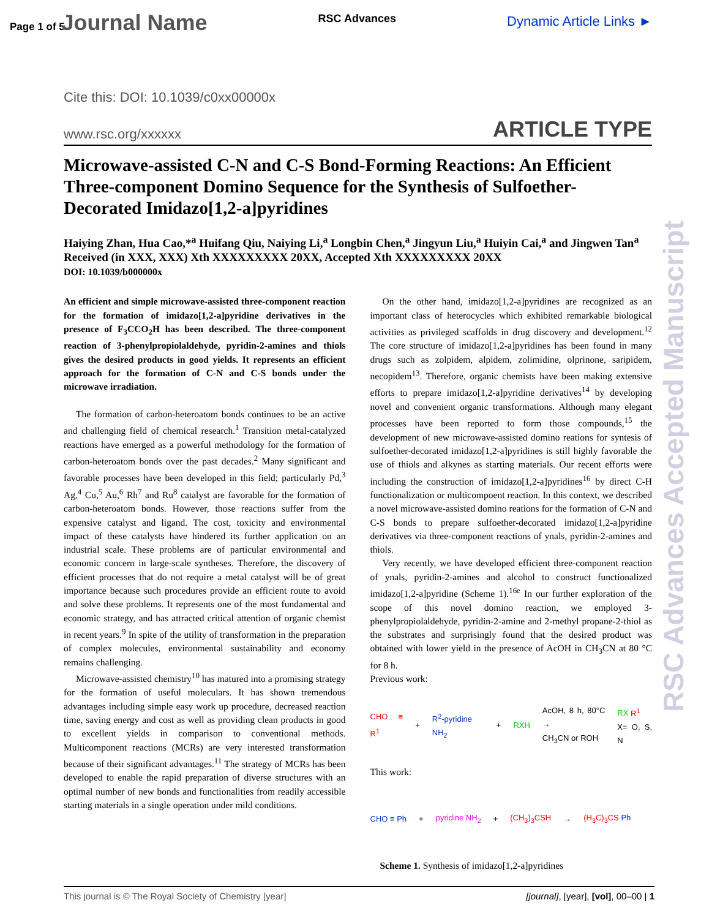Page 1 of 5 Journal Name
RSC Advances
Dynamic Article Links ►
Cite this: DOI: 10.1039/c0xx00000x
www.rsc.org/xxxxxx ARTICLE TYPE
Microwave-assisted C-N and C-S Bond-Forming Reactions: An Efficient Three-component Domino Sequence for the Synthesis of Sulfoether-Decorated Imidazo[1,2-a]pyridines
Haiying Zhan, Hua Cao,*<sup>a</sup> Huifang Qiu, Naiying Li,<sup>a</sup> Longbin Chen,<sup>a</sup> Jingyun Liu,<sup>a</sup> Huiyin Cai,<sup>a</sup> and Jingwen Tan<sup>a</sup>
Received (in XXX, XXX) Xth XXXXXXXXX 20XX, Accepted Xth XXXXXXXXX 20XX
DOI: 10.1039/b000000x
An efficient and simple microwave-assisted three-component reaction for the formation of imidazo[1,2-a]pyridine derivatives in the presence of F<sub>3</sub>CCO<sub>2</sub>H has been described. The three-component reaction of 3-phenylpropiolaldehyde, pyridin-2-amines and thiols gives the desired products in good yields. It represents an efficient approach for the formation of C-N and C-S bonds under the microwave irradiation.
The formation of carbon-heteroatom bonds continues to be an active and challenging field of chemical research.<sup>1</sup> Transition metal-catalyzed reactions have emerged as a powerful methodology for the formation of carbon-heteroatom bonds over the past decades.<sup>2</sup> Many significant and favorable processes have been developed in this field; particularly Pd,<sup>3</sup> Ag,<sup>4</sup> Cu,<sup>5</sup> Au,<sup>6</sup> Rh<sup>7</sup> and Ru<sup>8</sup> catalyst are favorable for the formation of carbon-heteroatom bonds. However, those reactions suffer from the expensive catalyst and ligand. The cost, toxicity and environmental impact of these catalysts have hindered its further application on an industrial scale. These problems are of particular environmental and economic concern in large-scale syntheses. Therefore, the discovery of efficient processes that do not require a metal catalyst will be of great importance because such procedures provide an efficient route to avoid and solve these problems. It represents one of the most fundamental and economic strategy, and has attracted critical attention of organic chemist in recent years.<sup>9</sup> In spite of the utility of transformation in the preparation of complex molecules, environmental sustainability and economy remains challenging.
Microwave-assisted chemistry<sup>10</sup> has matured into a promising strategy for the formation of useful moleculars. It has shown tremendous advantages including simple easy work up procedure, decreased reaction time, saving energy and cost as well as providing clean products in good to excellent yields in comparison to conventional methods. Multicomponent reactions (MCRs) are very interested transformation because of their significant advantages.<sup>11</sup> The strategy of MCRs has been developed to enable the rapid preparation of diverse structures with an optimal number of new bonds and functionalities from readily accessible starting materials in a single operation under mild conditions.
On the other hand, imidazo[1,2-a]pyridines are recognized as an important class of heterocycles which exhibited remarkable biological activities as privileged scaffolds in drug discovery and development.<sup>12</sup> The core structure of imidazo[1,2-a]pyridines has been found in many drugs such as zolpidem, alpidem, zolimidine, olprinone, saripidem, necopidem<sup>13</sup>. Therefore, organic chemists have been making extensive efforts to prepare imidazo[1,2-a]pyridine derivatives<sup>14</sup> by developing novel and convenient organic transformations. Although many elegant processes have been reported to form those compounds,<sup>15</sup> the development of new microwave-assisted domino reations for syntesis of sulfoether-decorated imidazo[1,2-a]pyridines is still highly favorable the use of thiols and alkynes as starting materials. Our recent efforts were including the construction of imidazo[1,2-a]pyridines<sup>16</sup> by direct C-H functionalization or multicompoent reaction. In this context, we described a novel microwave-assisted domino reations for the formation of C-N and C-S bonds to prepare sulfoether-decorated imidazo[1,2-a]pyridine derivatives via three-component reactions of ynals, pyridin-2-amines and thiols.
Very recently, we have developed efficient three-component reaction of ynals, pyridin-2-amines and alcohol to construct functionalized imidazo[1,2-a]pyridine (Scheme 1).<sup>16e</sup> In our further exploration of the scope of this novel domino reaction, we employed 3-phenylpropiolaldehyde, pyridin-2-amine and 2-methyl propane-2-thiol as the substrates and surprisingly found that the desired product was obtained with lower yield in the presence of AcOH in CH<sub>3</sub>CN at 80 °C for 8 h.
Previous work:
CHO ≡ R<sup>1</sup> + R<sup>2</sup>-pyridine NH<sub>2</sub> + RXH AcOH, 8 h, 80°C →
CH<sub>3</sub>CN or ROH RX R<sup>1</sup>
X= O, S, N
This work:
CHO ≡ Ph + pyridine NH<sub>2</sub> + (CH<sub>3</sub>)<sub>3</sub>CSH → (H<sub>3</sub>C)<sub>3</sub>CS Ph
Scheme 1. Synthesis of imidazo[1,2-a]pyridines
This journal is © The Royal Society of Chemistry [year] [journal], [year], [vol], 00–00 | 1
RSC Advances Accepted Manuscript